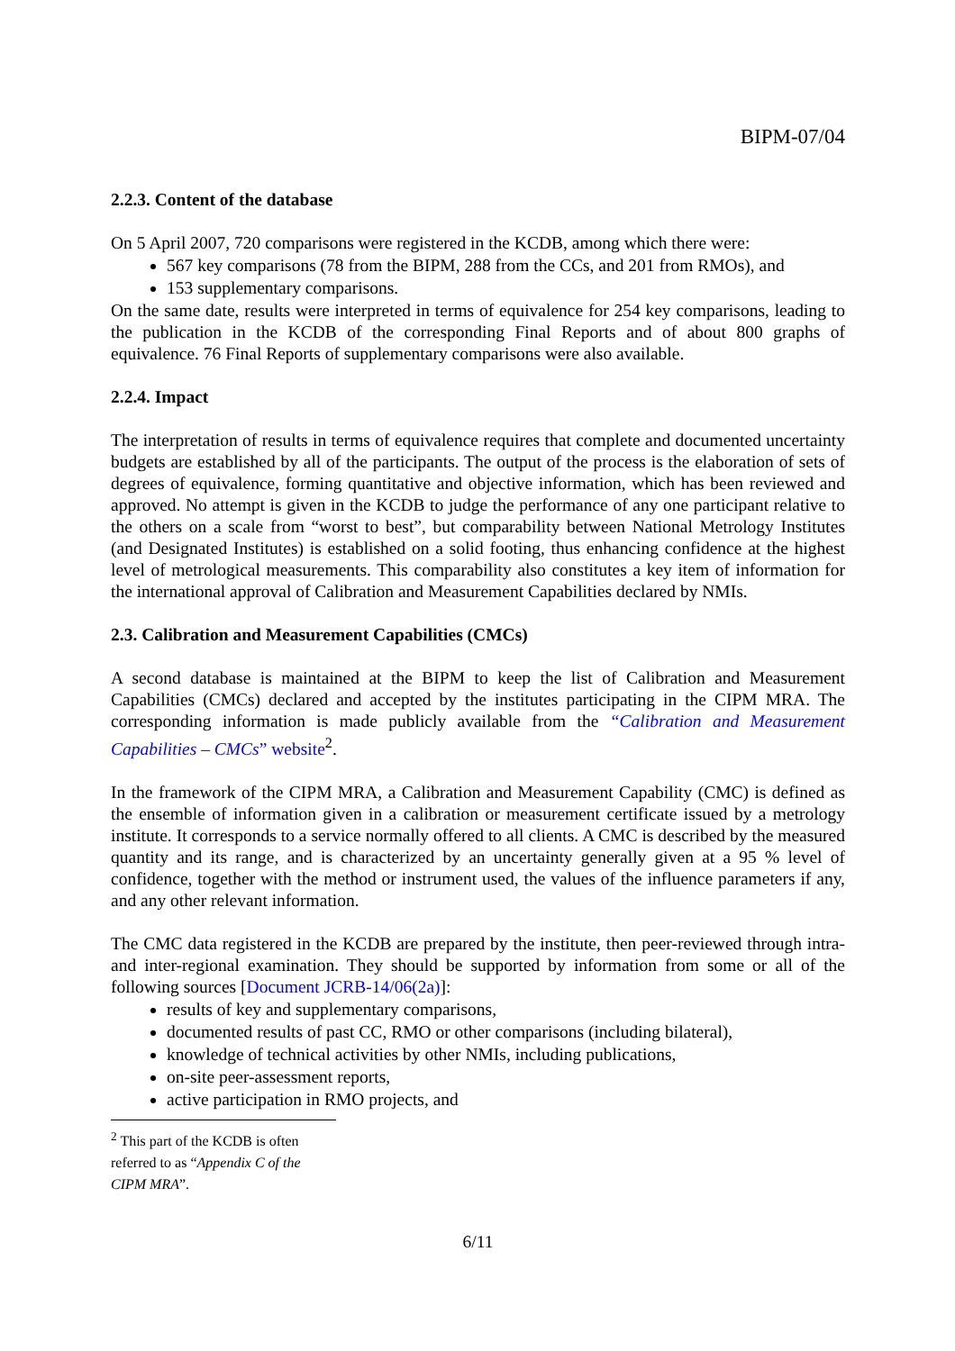BIPM-07/04
2.2.3. Content of the database
On 5 April 2007, 720 comparisons were registered in the KCDB, among which there were:
567 key comparisons (78 from the BIPM, 288 from the CCs, and 201 from RMOs), and
153 supplementary comparisons.
On the same date, results were interpreted in terms of equivalence for 254 key comparisons, leading to the publication in the KCDB of the corresponding Final Reports and of about 800 graphs of equivalence. 76 Final Reports of supplementary comparisons were also available.
2.2.4. Impact
The interpretation of results in terms of equivalence requires that complete and documented uncertainty budgets are established by all of the participants. The output of the process is the elaboration of sets of degrees of equivalence, forming quantitative and objective information, which has been reviewed and approved. No attempt is given in the KCDB to judge the performance of any one participant relative to the others on a scale from “worst to best”, but comparability between National Metrology Institutes (and Designated Institutes) is established on a solid footing, thus enhancing confidence at the highest level of metrological measurements. This comparability also constitutes a key item of information for the international approval of Calibration and Measurement Capabilities declared by NMIs.
2.3. Calibration and Measurement Capabilities (CMCs)
A second database is maintained at the BIPM to keep the list of Calibration and Measurement Capabilities (CMCs) declared and accepted by the institutes participating in the CIPM MRA. The corresponding information is made publicly available from the “Calibration and Measurement Capabilities – CMCs” website<sup>2</sup>.
In the framework of the CIPM MRA, a Calibration and Measurement Capability (CMC) is defined as the ensemble of information given in a calibration or measurement certificate issued by a metrology institute. It corresponds to a service normally offered to all clients. A CMC is described by the measured quantity and its range, and is characterized by an uncertainty generally given at a 95 % level of confidence, together with the method or instrument used, the values of the influence parameters if any, and any other relevant information.
The CMC data registered in the KCDB are prepared by the institute, then peer-reviewed through intra- and inter-regional examination. They should be supported by information from some or all of the following sources [Document JCRB-14/06(2a)]:
results of key and supplementary comparisons,
documented results of past CC, RMO or other comparisons (including bilateral),
knowledge of technical activities by other NMIs, including publications,
on-site peer-assessment reports,
active participation in RMO projects, and
<sup>2</sup> This part of the KCDB is often referred to as “Appendix C of the CIPM MRA”.
6/11